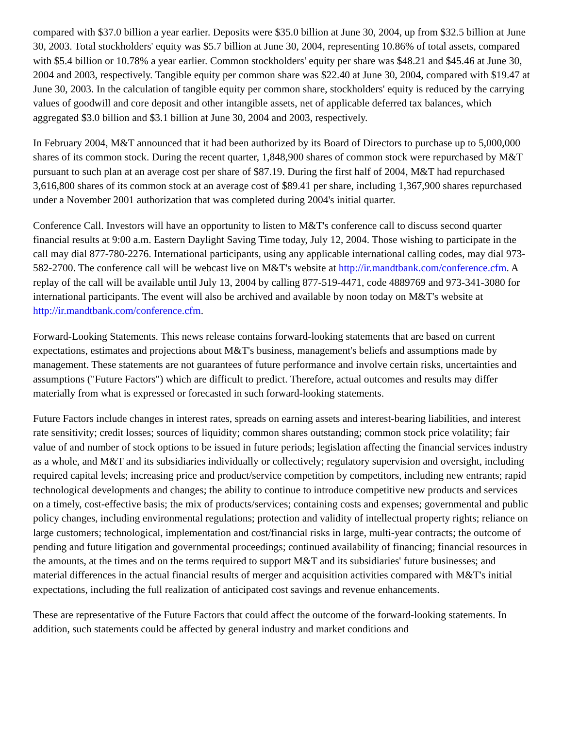compared with $37.0 billion a year earlier. Deposits were $35.0 billion at June 30, 2004, up from $32.5 billion at June 30, 2003. Total stockholders' equity was $5.7 billion at June 30, 2004, representing 10.86% of total assets, compared with $5.4 billion or 10.78% a year earlier. Common stockholders' equity per share was $48.21 and $45.46 at June 30, 2004 and 2003, respectively. Tangible equity per common share was $22.40 at June 30, 2004, compared with $19.47 at June 30, 2003. In the calculation of tangible equity per common share, stockholders' equity is reduced by the carrying values of goodwill and core deposit and other intangible assets, net of applicable deferred tax balances, which aggregated $3.0 billion and $3.1 billion at June 30, 2004 and 2003, respectively.
In February 2004, M&T announced that it had been authorized by its Board of Directors to purchase up to 5,000,000 shares of its common stock. During the recent quarter, 1,848,900 shares of common stock were repurchased by M&T pursuant to such plan at an average cost per share of $87.19. During the first half of 2004, M&T had repurchased 3,616,800 shares of its common stock at an average cost of $89.41 per share, including 1,367,900 shares repurchased under a November 2001 authorization that was completed during 2004's initial quarter.
Conference Call. Investors will have an opportunity to listen to M&T's conference call to discuss second quarter financial results at 9:00 a.m. Eastern Daylight Saving Time today, July 12, 2004. Those wishing to participate in the call may dial 877-780-2276. International participants, using any applicable international calling codes, may dial 973-582-2700. The conference call will be webcast live on M&T's website at http://ir.mandtbank.com/conference.cfm. A replay of the call will be available until July 13, 2004 by calling 877-519-4471, code 4889769 and 973-341-3080 for international participants. The event will also be archived and available by noon today on M&T's website at http://ir.mandtbank.com/conference.cfm.
Forward-Looking Statements. This news release contains forward-looking statements that are based on current expectations, estimates and projections about M&T's business, management's beliefs and assumptions made by management. These statements are not guarantees of future performance and involve certain risks, uncertainties and assumptions ("Future Factors") which are difficult to predict. Therefore, actual outcomes and results may differ materially from what is expressed or forecasted in such forward-looking statements.
Future Factors include changes in interest rates, spreads on earning assets and interest-bearing liabilities, and interest rate sensitivity; credit losses; sources of liquidity; common shares outstanding; common stock price volatility; fair value of and number of stock options to be issued in future periods; legislation affecting the financial services industry as a whole, and M&T and its subsidiaries individually or collectively; regulatory supervision and oversight, including required capital levels; increasing price and product/service competition by competitors, including new entrants; rapid technological developments and changes; the ability to continue to introduce competitive new products and services on a timely, cost-effective basis; the mix of products/services; containing costs and expenses; governmental and public policy changes, including environmental regulations; protection and validity of intellectual property rights; reliance on large customers; technological, implementation and cost/financial risks in large, multi-year contracts; the outcome of pending and future litigation and governmental proceedings; continued availability of financing; financial resources in the amounts, at the times and on the terms required to support M&T and its subsidiaries' future businesses; and material differences in the actual financial results of merger and acquisition activities compared with M&T's initial expectations, including the full realization of anticipated cost savings and revenue enhancements.
These are representative of the Future Factors that could affect the outcome of the forward-looking statements. In addition, such statements could be affected by general industry and market conditions and